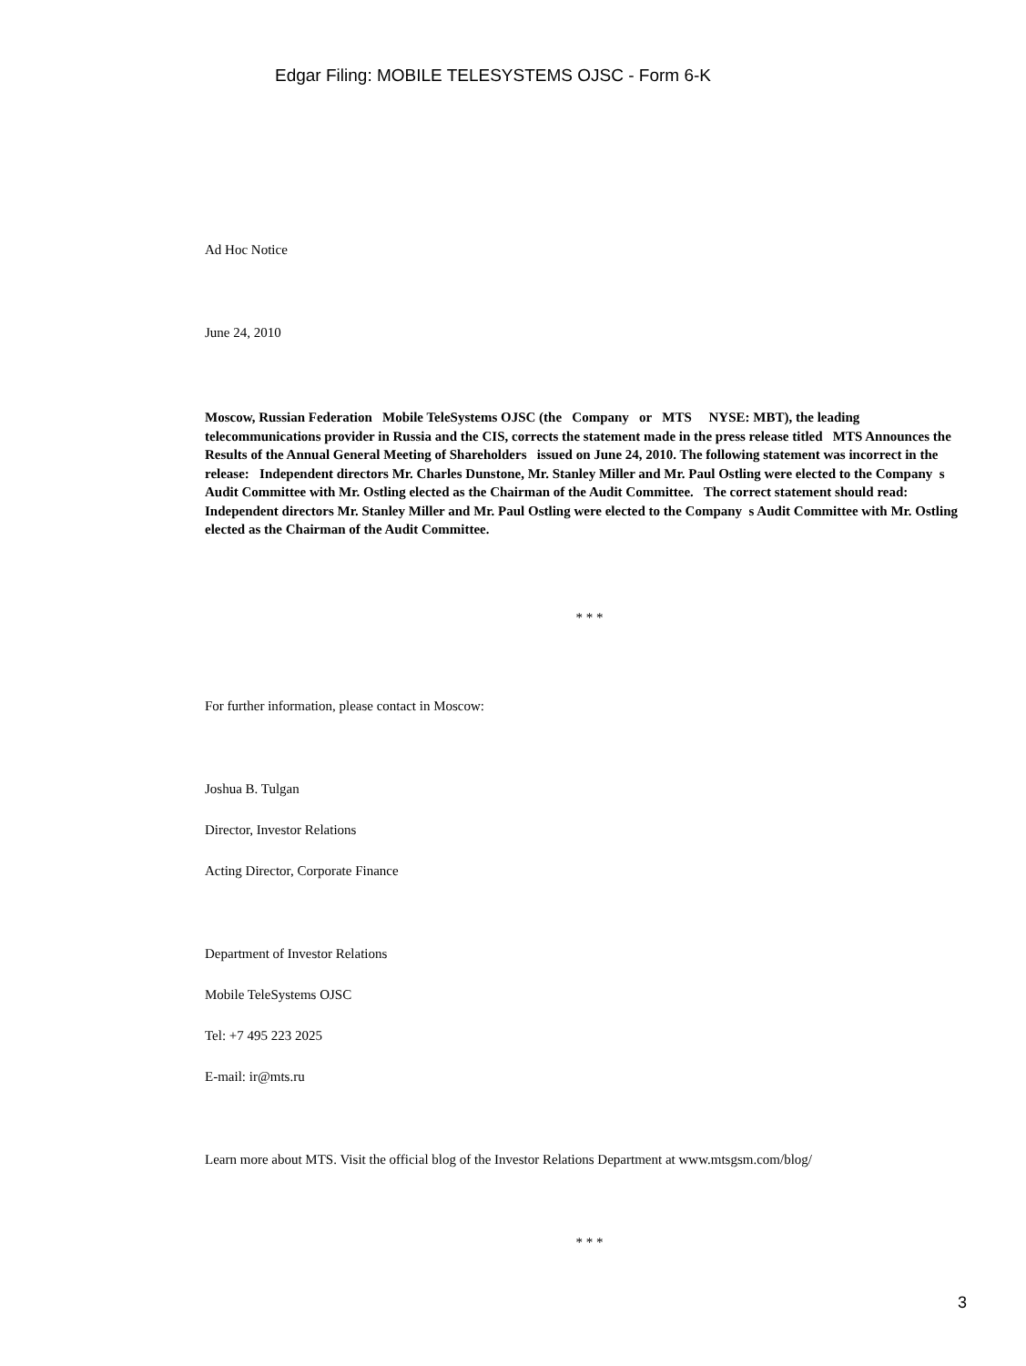Edgar Filing: MOBILE TELESYSTEMS OJSC - Form 6-K
Ad Hoc Notice
June 24, 2010
Moscow, Russian Federation Mobile TeleSystems OJSC (the Company or MTS NYSE: MBT), the leading telecommunications provider in Russia and the CIS, corrects the statement made in the press release titled MTS Announces the Results of the Annual General Meeting of Shareholders issued on June 24, 2010. The following statement was incorrect in the release: Independent directors Mr. Charles Dunstone, Mr. Stanley Miller and Mr. Paul Ostling were elected to the Company s Audit Committee with Mr. Ostling elected as the Chairman of the Audit Committee. The correct statement should read: Independent directors Mr. Stanley Miller and Mr. Paul Ostling were elected to the Company s Audit Committee with Mr. Ostling elected as the Chairman of the Audit Committee.
* * *
For further information, please contact in Moscow:
Joshua B. Tulgan
Director, Investor Relations
Acting Director, Corporate Finance
Department of Investor Relations
Mobile TeleSystems OJSC
Tel: +7 495 223 2025
E-mail: ir@mts.ru
Learn more about MTS. Visit the official blog of the Investor Relations Department at www.mtsgsm.com/blog/
* * *
3